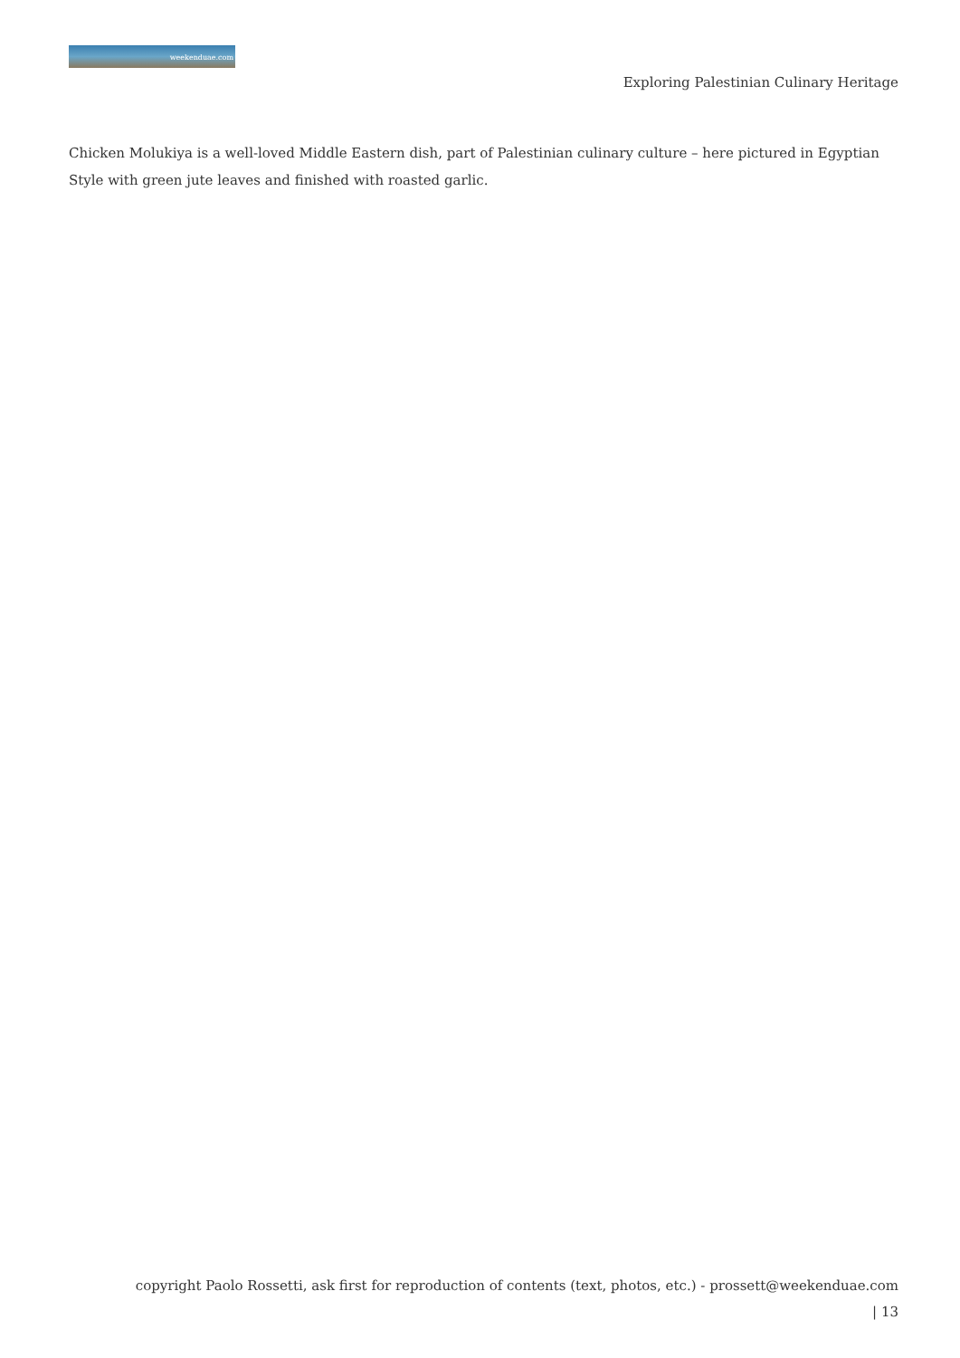weekenduae.com
Exploring Palestinian Culinary Heritage
Chicken Molukiya is a well-loved Middle Eastern dish, part of Palestinian culinary culture – here pictured in Egyptian Style with green jute leaves and finished with roasted garlic.
copyright Paolo Rossetti, ask first for reproduction of contents (text, photos, etc.) - prossett@weekenduae.com
| 13